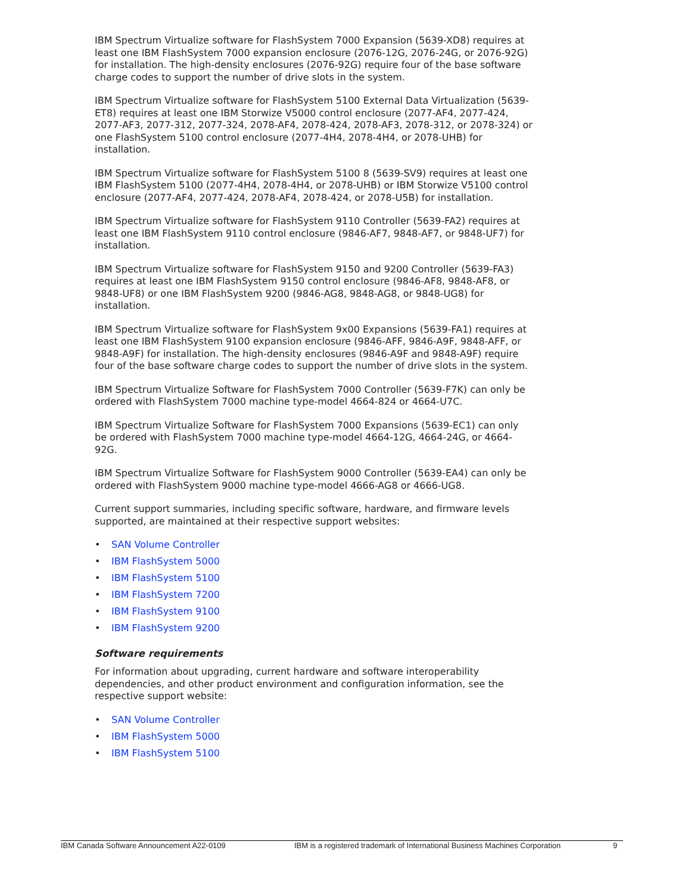IBM Spectrum Virtualize software for FlashSystem 7000 Expansion (5639-XD8) requires at least one IBM FlashSystem 7000 expansion enclosure (2076-12G, 2076-24G, or 2076-92G) for installation. The high-density enclosures (2076-92G) require four of the base software charge codes to support the number of drive slots in the system.
IBM Spectrum Virtualize software for FlashSystem 5100 External Data Virtualization (5639-ET8) requires at least one IBM Storwize V5000 control enclosure (2077-AF4, 2077-424, 2077-AF3, 2077-312, 2077-324, 2078-AF4, 2078-424, 2078-AF3, 2078-312, or 2078-324) or one FlashSystem 5100 control enclosure (2077-4H4, 2078-4H4, or 2078-UHB) for installation.
IBM Spectrum Virtualize software for FlashSystem 5100 8 (5639-SV9) requires at least one IBM FlashSystem 5100 (2077-4H4, 2078-4H4, or 2078-UHB) or IBM Storwize V5100 control enclosure (2077-AF4, 2077-424, 2078-AF4, 2078-424, or 2078-U5B) for installation.
IBM Spectrum Virtualize software for FlashSystem 9110 Controller (5639-FA2) requires at least one IBM FlashSystem 9110 control enclosure (9846-AF7, 9848-AF7, or 9848-UF7) for installation.
IBM Spectrum Virtualize software for FlashSystem 9150 and 9200 Controller (5639-FA3) requires at least one IBM FlashSystem 9150 control enclosure (9846-AF8, 9848-AF8, or 9848-UF8) or one IBM FlashSystem 9200 (9846-AG8, 9848-AG8, or 9848-UG8) for installation.
IBM Spectrum Virtualize software for FlashSystem 9x00 Expansions (5639-FA1) requires at least one IBM FlashSystem 9100 expansion enclosure (9846-AFF, 9846-A9F, 9848-AFF, or 9848-A9F) for installation. The high-density enclosures (9846-A9F and 9848-A9F) require four of the base software charge codes to support the number of drive slots in the system.
IBM Spectrum Virtualize Software for FlashSystem 7000 Controller (5639-F7K) can only be ordered with FlashSystem 7000 machine type-model 4664-824 or 4664-U7C.
IBM Spectrum Virtualize Software for FlashSystem 7000 Expansions (5639-EC1) can only be ordered with FlashSystem 7000 machine type-model 4664-12G, 4664-24G, or 4664-92G.
IBM Spectrum Virtualize Software for FlashSystem 9000 Controller (5639-EA4) can only be ordered with FlashSystem 9000 machine type-model 4666-AG8 or 4666-UG8.
Current support summaries, including specific software, hardware, and firmware levels supported, are maintained at their respective support websites:
• SAN Volume Controller
• IBM FlashSystem 5000
• IBM FlashSystem 5100
• IBM FlashSystem 7200
• IBM FlashSystem 9100
• IBM FlashSystem 9200
Software requirements
For information about upgrading, current hardware and software interoperability dependencies, and other product environment and configuration information, see the respective support website:
• SAN Volume Controller
• IBM FlashSystem 5000
• IBM FlashSystem 5100
IBM Canada Software Announcement A22-0109 IBM is a registered trademark of International Business Machines Corporation
9